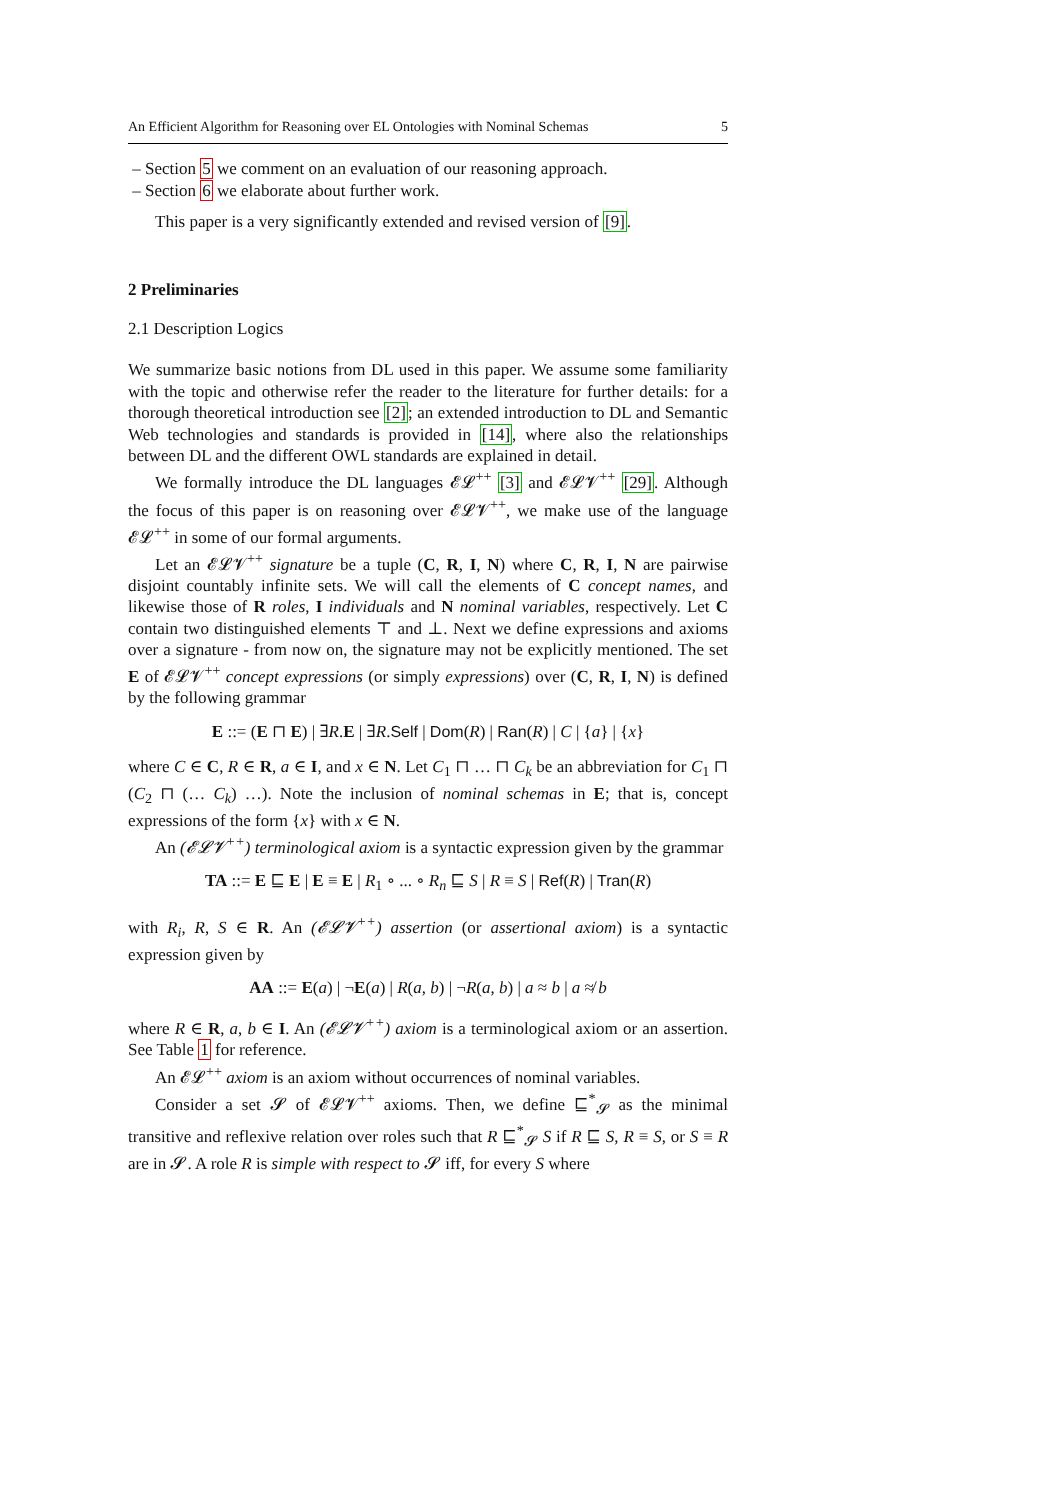An Efficient Algorithm for Reasoning over EL Ontologies with Nominal Schemas 5
– Section 5 we comment on an evaluation of our reasoning approach.
– Section 6 we elaborate about further work.
This paper is a very significantly extended and revised version of [9].
2 Preliminaries
2.1 Description Logics
We summarize basic notions from DL used in this paper. We assume some familiarity with the topic and otherwise refer the reader to the literature for further details: for a thorough theoretical introduction see [2]; an extended introduction to DL and Semantic Web technologies and standards is provided in [14], where also the relationships between DL and the different OWL standards are explained in detail.
We formally introduce the DL languages 𝓔𝓛<sup>++</sup> [3] and 𝓔𝓛𝓥<sup>++</sup> [29]. Although the focus of this paper is on reasoning over 𝓔𝓛𝓥<sup>++</sup>, we make use of the language 𝓔𝓛<sup>++</sup> in some of our formal arguments.
Let an 𝓔𝓛𝓥<sup>++</sup> signature be a tuple (C, R, I, N) where C, R, I, N are pairwise disjoint countably infinite sets. We will call the elements of C concept names, and likewise those of R roles, I individuals and N nominal variables, respectively. Let C contain two distinguished elements ⊤ and ⊥. Next we define expressions and axioms over a signature - from now on, the signature may not be explicitly mentioned. The set E of 𝓔𝓛𝓥<sup>++</sup> concept expressions (or simply expressions) over (C, R, I, N) is defined by the following grammar
E ::= (E ⊓ E) | ∃R.E | ∃R.Self | Dom(R) | Ran(R) | C | {a} | {x}
where C ∈ C, R ∈ R, a ∈ I, and x ∈ N. Let C<sub>1</sub> ⊓ … ⊓ C<sub>k</sub> be an abbreviation for C<sub>1</sub> ⊓ (C<sub>2</sub> ⊓ (… C<sub>k</sub>) …). Note the inclusion of nominal schemas in E; that is, concept expressions of the form {x} with x ∈ N.
An (𝓔𝓛𝓥<sup>++</sup>) terminological axiom is a syntactic expression given by the grammar
TA ::= E ⊑ E | E ≡ E | R<sub>1</sub> ∘ ... ∘ R<sub>n</sub> ⊑ S | R ≡ S | Ref(R) | Tran(R)
with R<sub>i</sub>, R, S ∈ R. An (𝓔𝓛𝓥<sup>++</sup>) assertion (or assertional axiom) is a syntactic expression given by
AA ::= E(a) | ¬E(a) | R(a, b) | ¬R(a, b) | a ≈ b | a ≉ b
where R ∈ R, a, b ∈ I. An (𝓔𝓛𝓥<sup>++</sup>) axiom is a terminological axiom or an assertion. See Table 1 for reference.
An 𝓔𝓛<sup>++</sup> axiom is an axiom without occurrences of nominal variables.
Consider a set 𝓢 of 𝓔𝓛𝓥<sup>++</sup> axioms. Then, we define ⊑<sup>*</sup><sub>𝓢</sub> as the minimal transitive and reflexive relation over roles such that R ⊑<sup>*</sup><sub>𝓢</sub> S if R ⊑ S, R ≡ S, or S ≡ R are in 𝓢. A role R is simple with respect to 𝓢 iff, for every S where